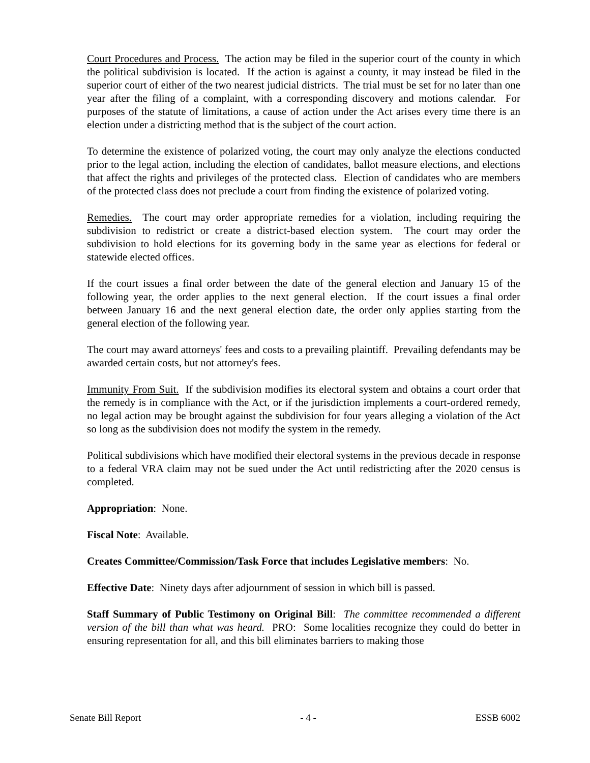Court Procedures and Process. The action may be filed in the superior court of the county in which the political subdivision is located. If the action is against a county, it may instead be filed in the superior court of either of the two nearest judicial districts. The trial must be set for no later than one year after the filing of a complaint, with a corresponding discovery and motions calendar. For purposes of the statute of limitations, a cause of action under the Act arises every time there is an election under a districting method that is the subject of the court action.
To determine the existence of polarized voting, the court may only analyze the elections conducted prior to the legal action, including the election of candidates, ballot measure elections, and elections that affect the rights and privileges of the protected class. Election of candidates who are members of the protected class does not preclude a court from finding the existence of polarized voting.
Remedies. The court may order appropriate remedies for a violation, including requiring the subdivision to redistrict or create a district-based election system. The court may order the subdivision to hold elections for its governing body in the same year as elections for federal or statewide elected offices.
If the court issues a final order between the date of the general election and January 15 of the following year, the order applies to the next general election. If the court issues a final order between January 16 and the next general election date, the order only applies starting from the general election of the following year.
The court may award attorneys' fees and costs to a prevailing plaintiff. Prevailing defendants may be awarded certain costs, but not attorney's fees.
Immunity From Suit. If the subdivision modifies its electoral system and obtains a court order that the remedy is in compliance with the Act, or if the jurisdiction implements a court-ordered remedy, no legal action may be brought against the subdivision for four years alleging a violation of the Act so long as the subdivision does not modify the system in the remedy.
Political subdivisions which have modified their electoral systems in the previous decade in response to a federal VRA claim may not be sued under the Act until redistricting after the 2020 census is completed.
Appropriation: None.
Fiscal Note: Available.
Creates Committee/Commission/Task Force that includes Legislative members: No.
Effective Date: Ninety days after adjournment of session in which bill is passed.
Staff Summary of Public Testimony on Original Bill: The committee recommended a different version of the bill than what was heard. PRO: Some localities recognize they could do better in ensuring representation for all, and this bill eliminates barriers to making those
Senate Bill Report - 4 - ESSB 6002